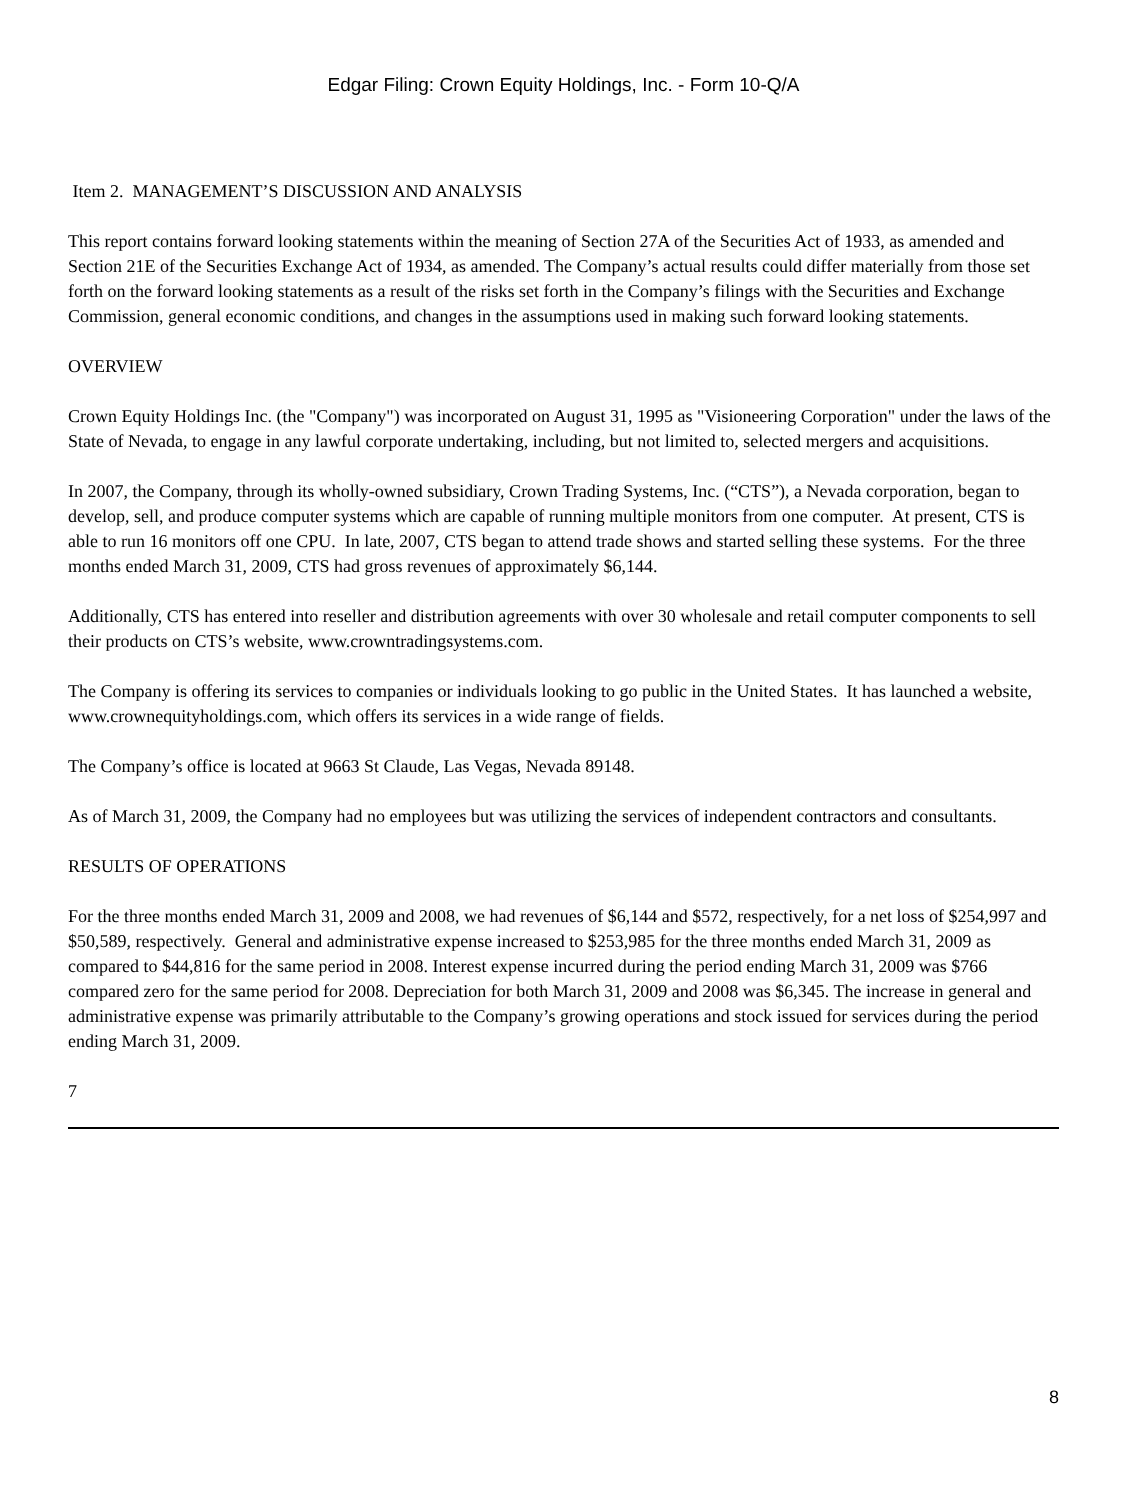Edgar Filing: Crown Equity Holdings, Inc. - Form 10-Q/A
Item 2. MANAGEMENT’S DISCUSSION AND ANALYSIS
This report contains forward looking statements within the meaning of Section 27A of the Securities Act of 1933, as amended and Section 21E of the Securities Exchange Act of 1934, as amended. The Company’s actual results could differ materially from those set forth on the forward looking statements as a result of the risks set forth in the Company’s filings with the Securities and Exchange Commission, general economic conditions, and changes in the assumptions used in making such forward looking statements.
OVERVIEW
Crown Equity Holdings Inc. (the "Company") was incorporated on August 31, 1995 as "Visioneering Corporation" under the laws of the State of Nevada, to engage in any lawful corporate undertaking, including, but not limited to, selected mergers and acquisitions.
In 2007, the Company, through its wholly-owned subsidiary, Crown Trading Systems, Inc. (“CTS”), a Nevada corporation, began to develop, sell, and produce computer systems which are capable of running multiple monitors from one computer. At present, CTS is able to run 16 monitors off one CPU. In late, 2007, CTS began to attend trade shows and started selling these systems. For the three months ended March 31, 2009, CTS had gross revenues of approximately $6,144.
Additionally, CTS has entered into reseller and distribution agreements with over 30 wholesale and retail computer components to sell their products on CTS’s website, www.crowntradingsystems.com.
The Company is offering its services to companies or individuals looking to go public in the United States. It has launched a website, www.crownequityholdings.com, which offers its services in a wide range of fields.
The Company’s office is located at 9663 St Claude, Las Vegas, Nevada 89148.
As of March 31, 2009, the Company had no employees but was utilizing the services of independent contractors and consultants.
RESULTS OF OPERATIONS
For the three months ended March 31, 2009 and 2008, we had revenues of $6,144 and $572, respectively, for a net loss of $254,997 and $50,589, respectively. General and administrative expense increased to $253,985 for the three months ended March 31, 2009 as compared to $44,816 for the same period in 2008. Interest expense incurred during the period ending March 31, 2009 was $766 compared zero for the same period for 2008. Depreciation for both March 31, 2009 and 2008 was $6,345. The increase in general and administrative expense was primarily attributable to the Company’s growing operations and stock issued for services during the period ending March 31, 2009.
7
8